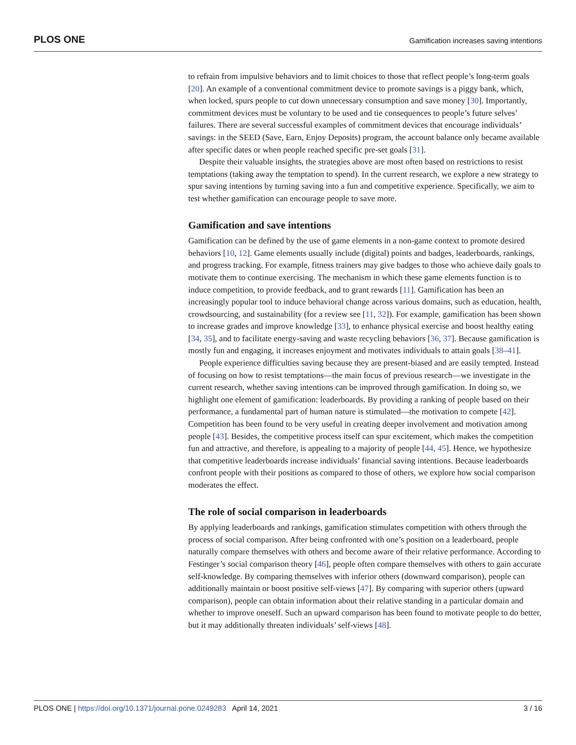PLOS ONE Gamification increases saving intentions
to refrain from impulsive behaviors and to limit choices to those that reflect people’s long-term goals [20]. An example of a conventional commitment device to promote savings is a piggy bank, which, when locked, spurs people to cut down unnecessary consumption and save money [30]. Importantly, commitment devices must be voluntary to be used and tie consequences to people’s future selves’ failures. There are several successful examples of commitment devices that encourage individuals’ savings: in the SEED (Save, Earn, Enjoy Deposits) program, the account balance only became available after specific dates or when people reached specific pre-set goals [31].
Despite their valuable insights, the strategies above are most often based on restrictions to resist temptations (taking away the temptation to spend). In the current research, we explore a new strategy to spur saving intentions by turning saving into a fun and competitive experience. Specifically, we aim to test whether gamification can encourage people to save more.
Gamification and save intentions
Gamification can be defined by the use of game elements in a non-game context to promote desired behaviors [10, 12]. Game elements usually include (digital) points and badges, leaderboards, rankings, and progress tracking. For example, fitness trainers may give badges to those who achieve daily goals to motivate them to continue exercising. The mechanism in which these game elements function is to induce competition, to provide feedback, and to grant rewards [11]. Gamification has been an increasingly popular tool to induce behavioral change across various domains, such as education, health, crowdsourcing, and sustainability (for a review see [11, 32]). For example, gamification has been shown to increase grades and improve knowledge [33], to enhance physical exercise and boost healthy eating [34, 35], and to facilitate energy-saving and waste recycling behaviors [36, 37]. Because gamification is mostly fun and engaging, it increases enjoyment and motivates individuals to attain goals [38–41].
People experience difficulties saving because they are present-biased and are easily tempted. Instead of focusing on how to resist temptations—the main focus of previous research—we investigate in the current research, whether saving intentions can be improved through gamification. In doing so, we highlight one element of gamification: leaderboards. By providing a ranking of people based on their performance, a fundamental part of human nature is stimulated—the motivation to compete [42]. Competition has been found to be very useful in creating deeper involvement and motivation among people [43]. Besides, the competitive process itself can spur excitement, which makes the competition fun and attractive, and therefore, is appealing to a majority of people [44, 45]. Hence, we hypothesize that competitive leaderboards increase individuals’ financial saving intentions. Because leaderboards confront people with their positions as compared to those of others, we explore how social comparison moderates the effect.
The role of social comparison in leaderboards
By applying leaderboards and rankings, gamification stimulates competition with others through the process of social comparison. After being confronted with one’s position on a leaderboard, people naturally compare themselves with others and become aware of their relative performance. According to Festinger’s social comparison theory [46], people often compare themselves with others to gain accurate self-knowledge. By comparing themselves with inferior others (downward comparison), people can additionally maintain or boost positive self-views [47]. By comparing with superior others (upward comparison), people can obtain information about their relative standing in a particular domain and whether to improve oneself. Such an upward comparison has been found to motivate people to do better, but it may additionally threaten individuals’ self-views [48].
PLOS ONE | https://doi.org/10.1371/journal.pone.0249283 April 14, 2021 3 / 16